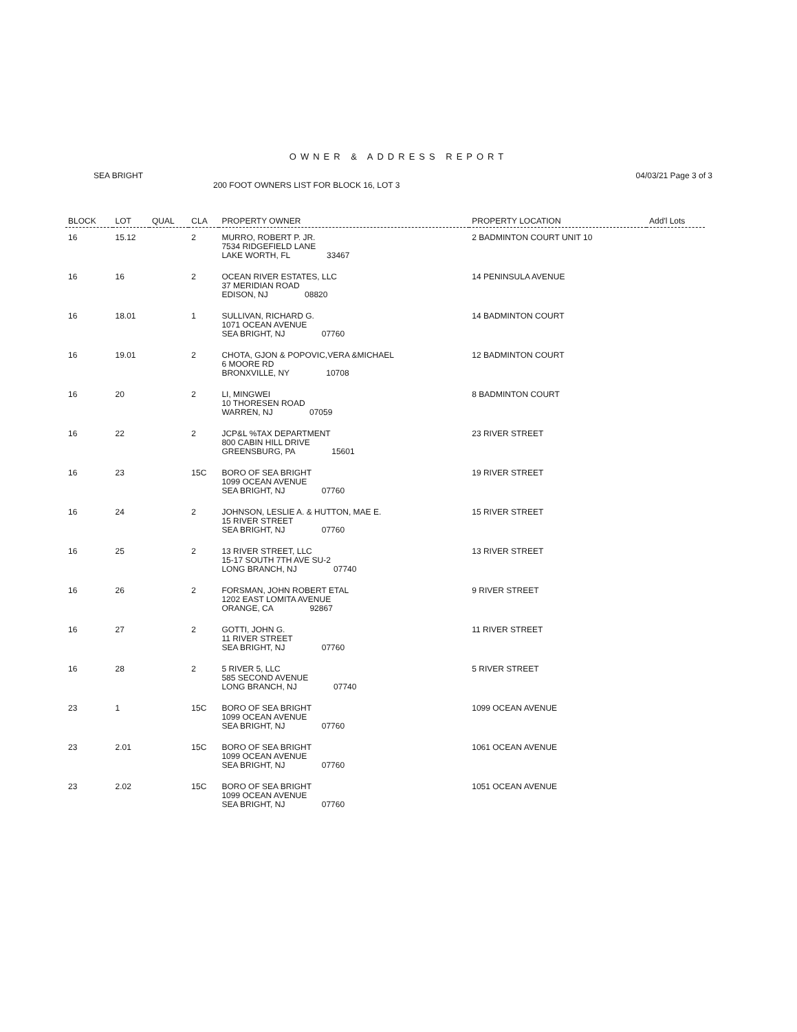OWNER & ADDRESS REPORT
SEA BRIGHT 04/03/21 Page 3 of 3
200 FOOT OWNERS LIST FOR BLOCK 16, LOT 3
| BLOCK | LOT | QUAL | CLA | PROPERTY OWNER | PROPERTY LOCATION | Add'l Lots |
| --- | --- | --- | --- | --- | --- | --- |
| 16 | 15.12 | | 2 | MURRO, ROBERT P. JR. 7534 RIDGEFIELD LANE LAKE WORTH, FL 33467 | 2 BADMINTON COURT UNIT 10 | |
| 16 | 16 | | 2 | OCEAN RIVER ESTATES, LLC 37 MERIDIAN ROAD EDISON, NJ 08820 | 14 PENINSULA AVENUE | |
| 16 | 18.01 | | 1 | SULLIVAN, RICHARD G. 1071 OCEAN AVENUE SEA BRIGHT, NJ 07760 | 14 BADMINTON COURT | |
| 16 | 19.01 | | 2 | CHOTA, GJON & POPOVIC,VERA &MICHAEL 6 MOORE RD BRONXVILLE, NY 10708 | 12 BADMINTON COURT | |
| 16 | 20 | | 2 | LI, MINGWEI 10 THORESEN ROAD WARREN, NJ 07059 | 8 BADMINTON COURT | |
| 16 | 22 | | 2 | JCP&L %TAX DEPARTMENT 800 CABIN HILL DRIVE GREENSBURG, PA 15601 | 23 RIVER STREET | |
| 16 | 23 | | 15C | BORO OF SEA BRIGHT 1099 OCEAN AVENUE SEA BRIGHT, NJ 07760 | 19 RIVER STREET | |
| 16 | 24 | | 2 | JOHNSON, LESLIE A. & HUTTON, MAE E. 15 RIVER STREET SEA BRIGHT, NJ 07760 | 15 RIVER STREET | |
| 16 | 25 | | 2 | 13 RIVER STREET, LLC 15-17 SOUTH 7TH AVE SU-2 LONG BRANCH, NJ 07740 | 13 RIVER STREET | |
| 16 | 26 | | 2 | FORSMAN, JOHN ROBERT ETAL 1202 EAST LOMITA AVENUE ORANGE, CA 92867 | 9 RIVER STREET | |
| 16 | 27 | | 2 | GOTTI, JOHN G. 11 RIVER STREET SEA BRIGHT, NJ 07760 | 11 RIVER STREET | |
| 16 | 28 | | 2 | 5 RIVER 5, LLC 585 SECOND AVENUE LONG BRANCH, NJ 07740 | 5 RIVER STREET | |
| 23 | 1 | | 15C | BORO OF SEA BRIGHT 1099 OCEAN AVENUE SEA BRIGHT, NJ 07760 | 1099 OCEAN AVENUE | |
| 23 | 2.01 | | 15C | BORO OF SEA BRIGHT 1099 OCEAN AVENUE SEA BRIGHT, NJ 07760 | 1061 OCEAN AVENUE | |
| 23 | 2.02 | | 15C | BORO OF SEA BRIGHT 1099 OCEAN AVENUE SEA BRIGHT, NJ 07760 | 1051 OCEAN AVENUE | |